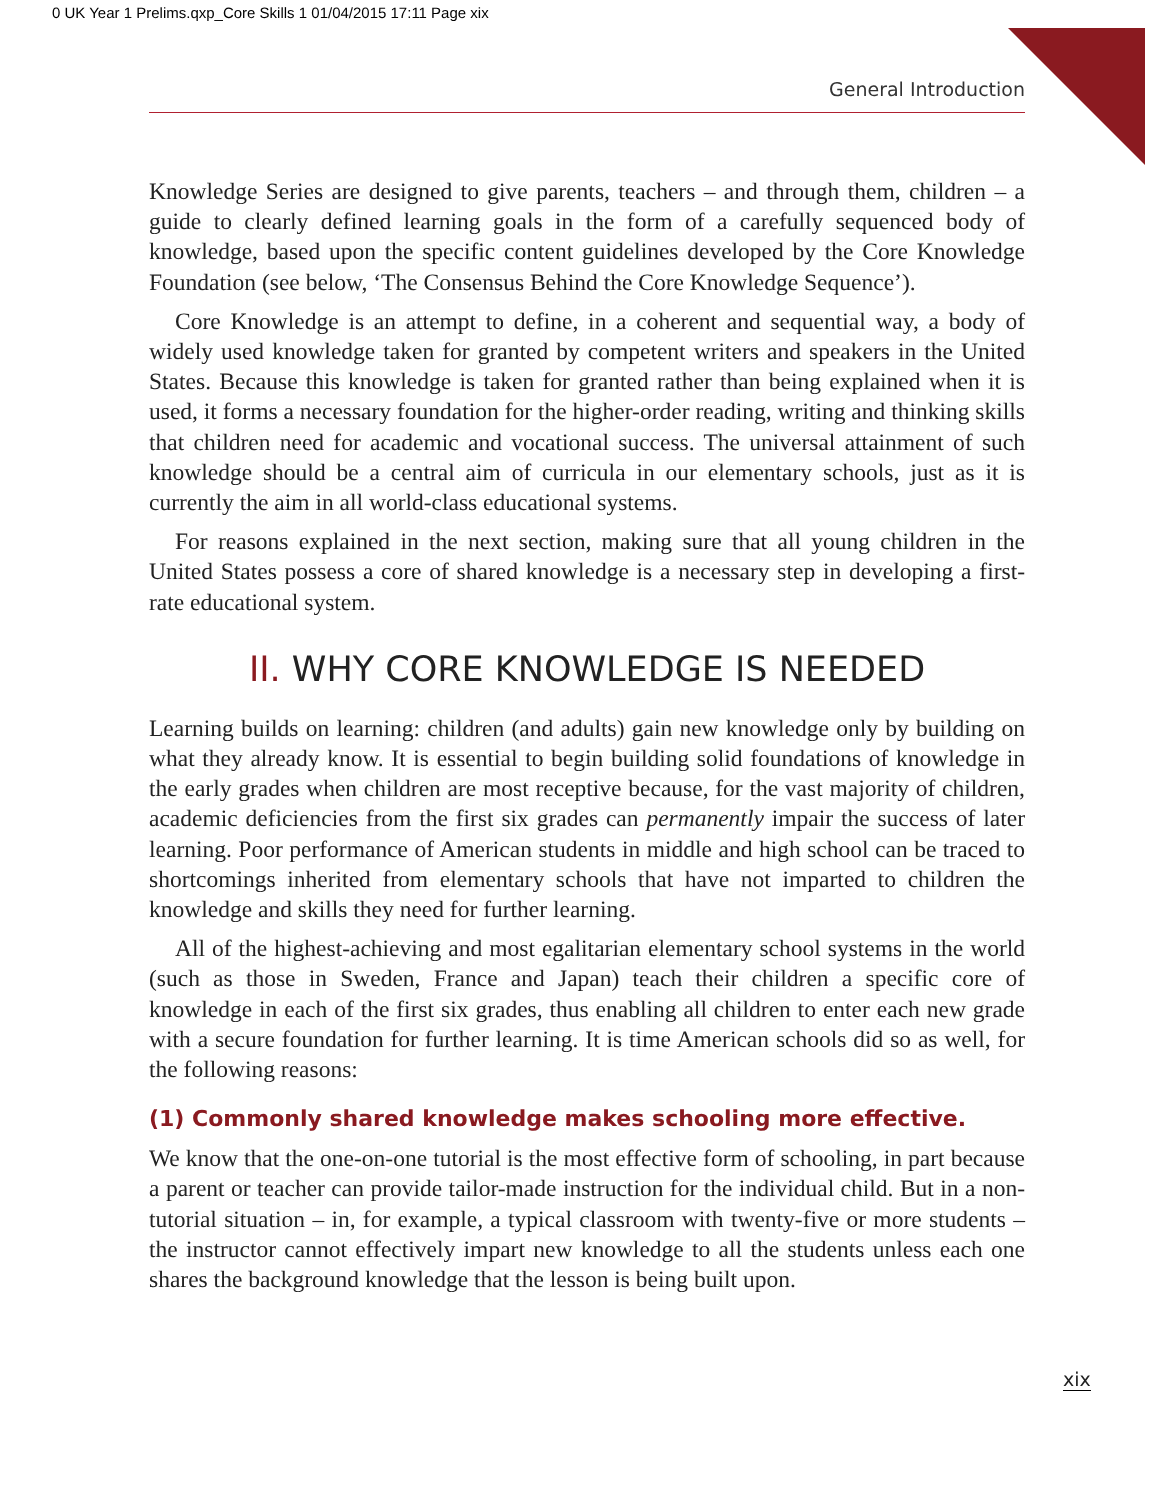0 UK Year 1 Prelims.qxp_Core Skills 1 01/04/2015 17:11 Page xix
General Introduction
Knowledge Series are designed to give parents, teachers – and through them, children – a guide to clearly defined learning goals in the form of a carefully sequenced body of knowledge, based upon the specific content guidelines developed by the Core Knowledge Foundation (see below, ‘The Consensus Behind the Core Knowledge Sequence’).
Core Knowledge is an attempt to define, in a coherent and sequential way, a body of widely used knowledge taken for granted by competent writers and speakers in the United States. Because this knowledge is taken for granted rather than being explained when it is used, it forms a necessary foundation for the higher-order reading, writing and thinking skills that children need for academic and vocational success. The universal attainment of such knowledge should be a central aim of curricula in our elementary schools, just as it is currently the aim in all world-class educational systems.
For reasons explained in the next section, making sure that all young children in the United States possess a core of shared knowledge is a necessary step in developing a first-rate educational system.
II. WHY CORE KNOWLEDGE IS NEEDED
Learning builds on learning: children (and adults) gain new knowledge only by building on what they already know. It is essential to begin building solid foundations of knowledge in the early grades when children are most receptive because, for the vast majority of children, academic deficiencies from the first six grades can permanently impair the success of later learning. Poor performance of American students in middle and high school can be traced to shortcomings inherited from elementary schools that have not imparted to children the knowledge and skills they need for further learning.
All of the highest-achieving and most egalitarian elementary school systems in the world (such as those in Sweden, France and Japan) teach their children a specific core of knowledge in each of the first six grades, thus enabling all children to enter each new grade with a secure foundation for further learning. It is time American schools did so as well, for the following reasons:
(1) Commonly shared knowledge makes schooling more effective.
We know that the one-on-one tutorial is the most effective form of schooling, in part because a parent or teacher can provide tailor-made instruction for the individual child. But in a non-tutorial situation – in, for example, a typical classroom with twenty-five or more students – the instructor cannot effectively impart new knowledge to all the students unless each one shares the background knowledge that the lesson is being built upon.
xix